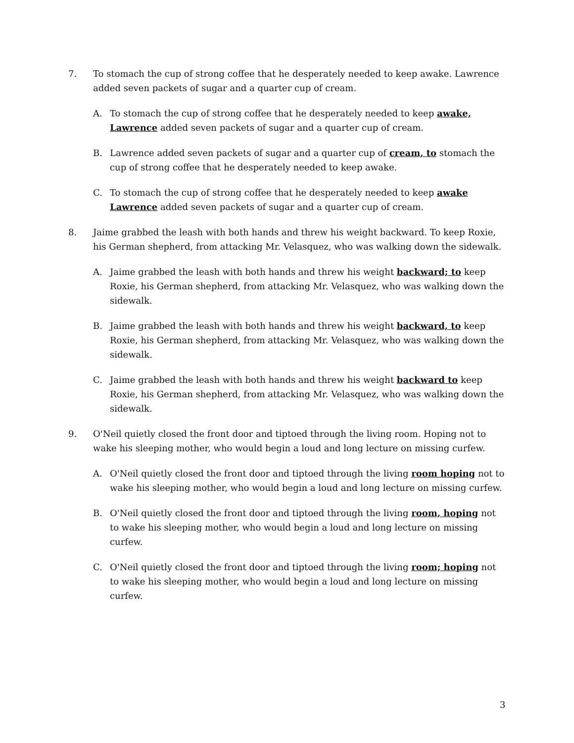7. To stomach the cup of strong coffee that he desperately needed to keep awake. Lawrence added seven packets of sugar and a quarter cup of cream.
A. To stomach the cup of strong coffee that he desperately needed to keep awake, Lawrence added seven packets of sugar and a quarter cup of cream.
B. Lawrence added seven packets of sugar and a quarter cup of cream, to stomach the cup of strong coffee that he desperately needed to keep awake.
C. To stomach the cup of strong coffee that he desperately needed to keep awake Lawrence added seven packets of sugar and a quarter cup of cream.
8. Jaime grabbed the leash with both hands and threw his weight backward. To keep Roxie, his German shepherd, from attacking Mr. Velasquez, who was walking down the sidewalk.
A. Jaime grabbed the leash with both hands and threw his weight backward; to keep Roxie, his German shepherd, from attacking Mr. Velasquez, who was walking down the sidewalk.
B. Jaime grabbed the leash with both hands and threw his weight backward, to keep Roxie, his German shepherd, from attacking Mr. Velasquez, who was walking down the sidewalk.
C. Jaime grabbed the leash with both hands and threw his weight backward to keep Roxie, his German shepherd, from attacking Mr. Velasquez, who was walking down the sidewalk.
9. O'Neil quietly closed the front door and tiptoed through the living room. Hoping not to wake his sleeping mother, who would begin a loud and long lecture on missing curfew.
A. O'Neil quietly closed the front door and tiptoed through the living room hoping not to wake his sleeping mother, who would begin a loud and long lecture on missing curfew.
B. O'Neil quietly closed the front door and tiptoed through the living room, hoping not to wake his sleeping mother, who would begin a loud and long lecture on missing curfew.
C. O'Neil quietly closed the front door and tiptoed through the living room; hoping not to wake his sleeping mother, who would begin a loud and long lecture on missing curfew.
3